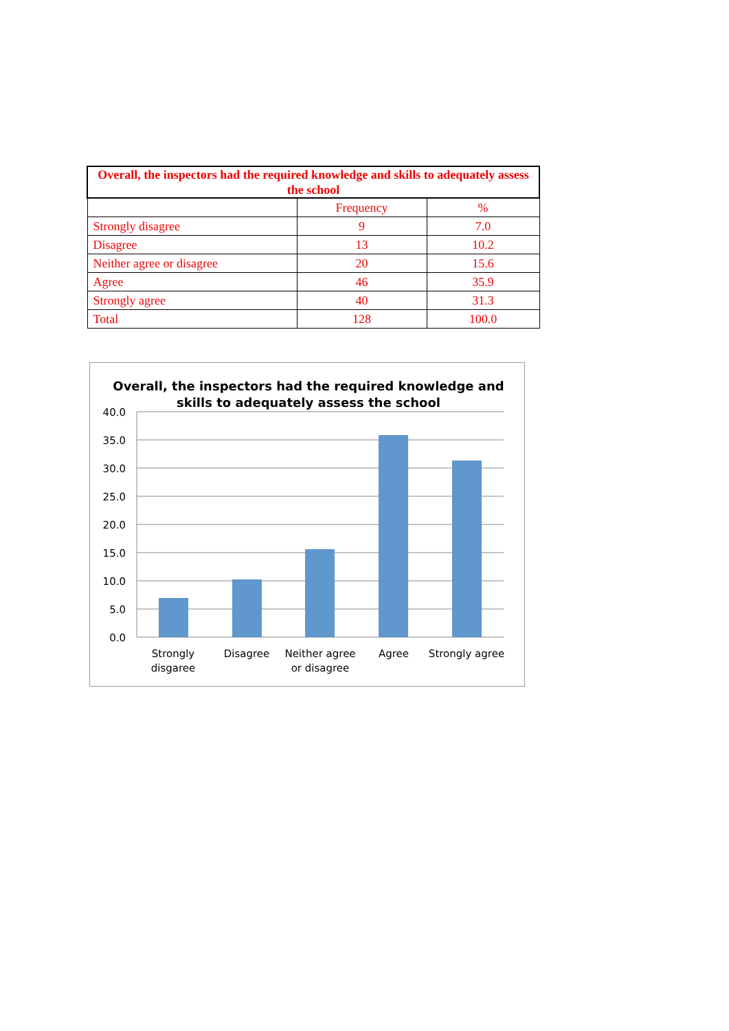| Overall, the inspectors had the required knowledge and skills to adequately assess the school | | |
| --- | --- | --- |
| | Frequency | % |
| Strongly disagree | 9 | 7.0 |
| Disagree | 13 | 10.2 |
| Neither agree or disagree | 20 | 15.6 |
| Agree | 46 | 35.9 |
| Strongly agree | 40 | 31.3 |
| Total | 128 | 100.0 |
Overall, the inspectors had the required knowledge and
skills to adequately assess the school
40.0
35.0
30.0
25.0
20.0
15.0
10.0
5.0
0.0
Strongly
disgaree
Disagree
Neither agree
or disagree
Agree
Strongly agree